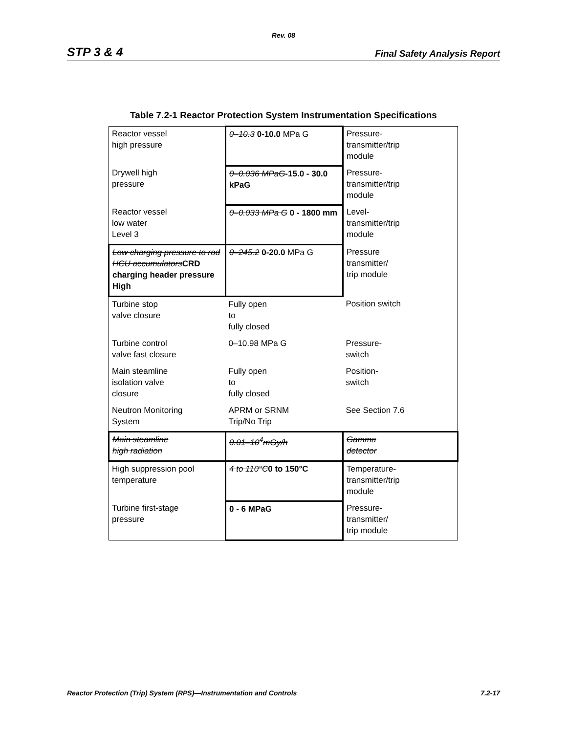Rev. 08
STP 3 & 4 Final Safety Analysis Report
Table 7.2-1 Reactor Protection System Instrumentation Specifications
| Reactor vessel high pressure | 0–10.3 0-10.0 MPa G | Pressure- transmitter/trip module |
| Drywell high pressure | 0–0.036 MPaG -15.0 - 30.0 kPaG | Pressure- transmitter/trip module |
| Reactor vessel low water Level 3 | 0–0.033 MPa G 0 - 1800 mm | Level- transmitter/trip module |
| Low charging pressure to rod HCU accumulators CRD charging header pressure High | 0–245.2 0-20.0 MPa G | Pressure transmitter/ trip module |
| Turbine stop valve closure | Fully open to fully closed | Position switch |
| Turbine control valve fast closure | 0–10.98 MPa G | Pressure- switch |
| Main steamline isolation valve closure | Fully open to fully closed | Position- switch |
| Neutron Monitoring System | APRM or SRNM Trip/No Trip | See Section 7.6 |
| Main steamline high radiation | 0.01–10<sup>4</sup>mGy/h | Gamma detector |
| High suppression pool temperature | 4 to 110°C 0 to 150°C | Temperature- transmitter/trip module |
| Turbine first-stage pressure | 0 - 6 MPaG | Pressure- transmitter/ trip module |
Reactor Protection (Trip) System (RPS)—Instrumentation and Controls 7.2-17